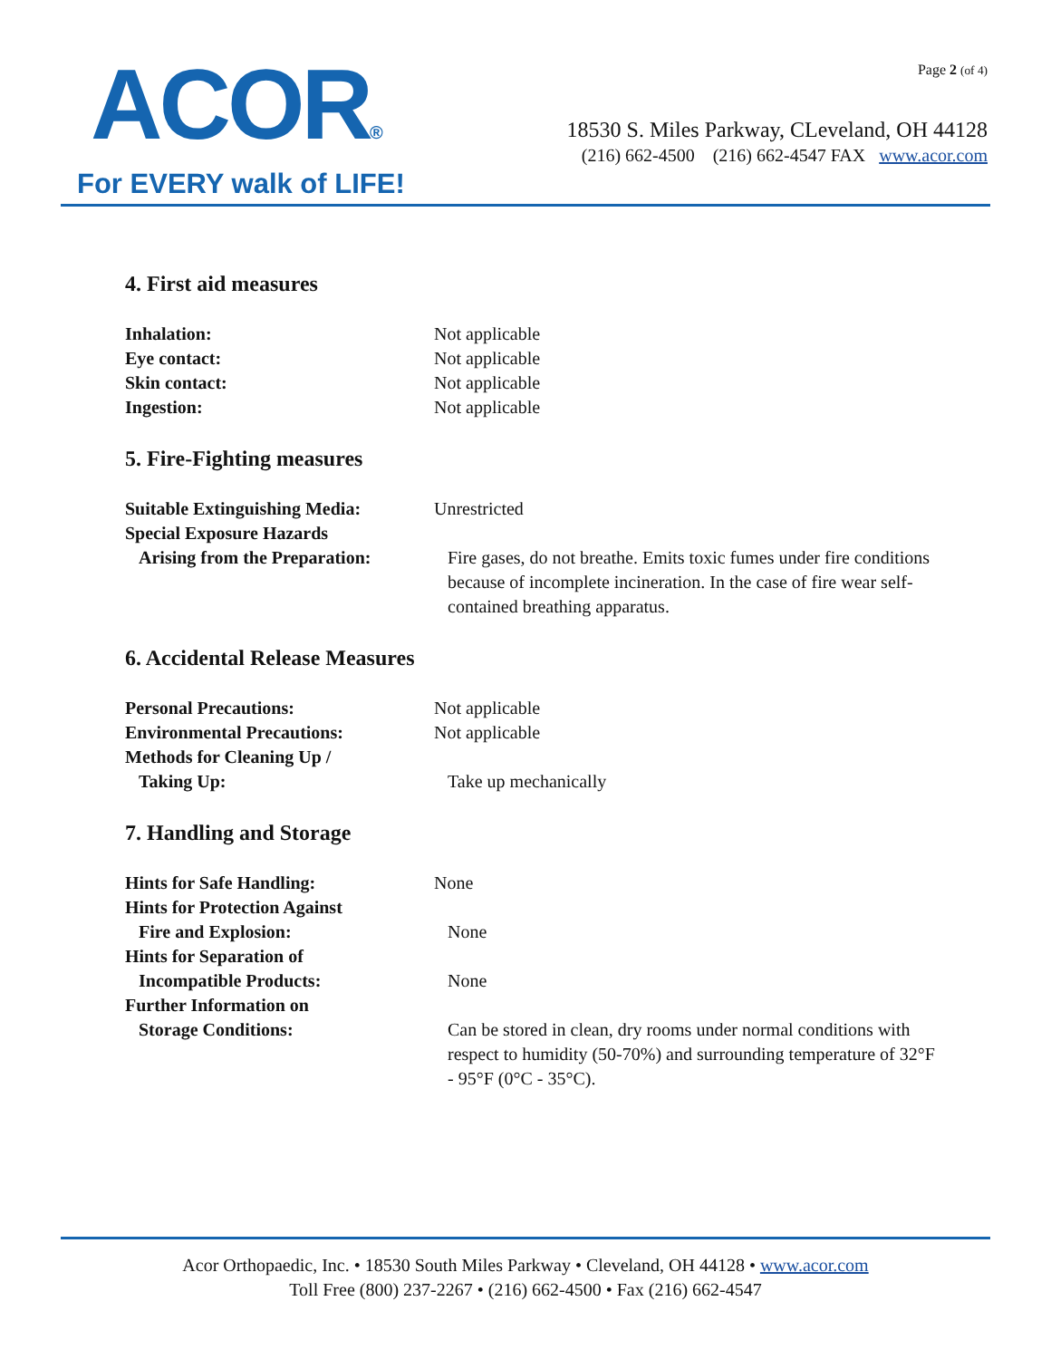ACOR®
For EVERY walk of LIFE!
Page 2 (of 4)
18530 S. Miles Parkway, CLeveland, OH 44128
(216) 662-4500 (216) 662-4547 FAX www.acor.com
4. First aid measures
Inhalation: Not applicable
Eye contact: Not applicable
Skin contact: Not applicable
Ingestion: Not applicable
5. Fire-Fighting measures
Suitable Extinguishing Media:
Unrestricted
Special Exposure Hazards
Arising from the Preparation:
Fire gases, do not breathe. Emits toxic fumes under fire conditions because of incomplete incineration. In the case of fire wear self-contained breathing apparatus.
6. Accidental Release Measures
Personal Precautions: Not applicable
Environmental Precautions: Not applicable
Methods for Cleaning Up /
Taking Up: Take up mechanically
7. Handling and Storage
Hints for Safe Handling: None
Hints for Protection Against
Fire and Explosion: None
Hints for Separation of
Incompatible Products: None
Further Information on
Storage Conditions: Can be stored in clean, dry rooms under normal conditions with respect to humidity (50-70%) and surrounding temperature of 32°F - 95°F (0°C - 35°C).
Acor Orthopaedic, Inc. • 18530 South Miles Parkway • Cleveland, OH 44128 • www.acor.com
Toll Free (800) 237-2267 • (216) 662-4500 • Fax (216) 662-4547